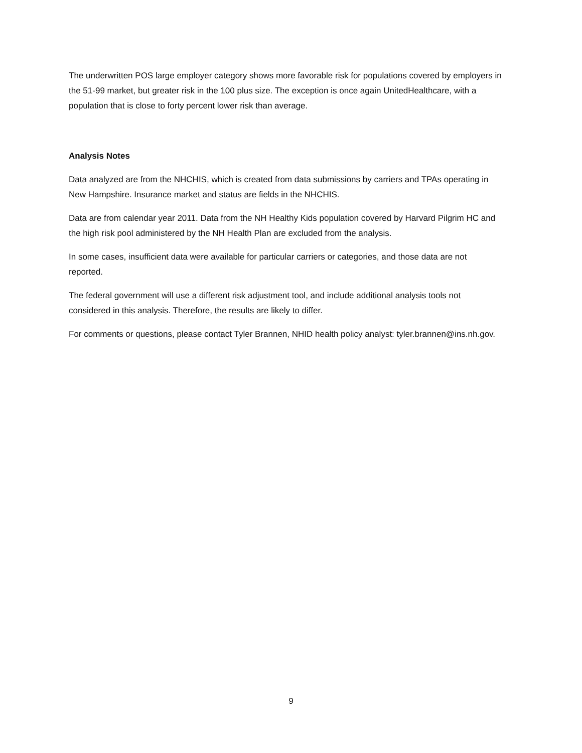The underwritten POS large employer category shows more favorable risk for populations covered by employers in the 51-99 market, but greater risk in the 100 plus size. The exception is once again UnitedHealthcare, with a population that is close to forty percent lower risk than average.
Analysis Notes
Data analyzed are from the NHCHIS, which is created from data submissions by carriers and TPAs operating in New Hampshire. Insurance market and status are fields in the NHCHIS.
Data are from calendar year 2011. Data from the NH Healthy Kids population covered by Harvard Pilgrim HC and the high risk pool administered by the NH Health Plan are excluded from the analysis.
In some cases, insufficient data were available for particular carriers or categories, and those data are not reported.
The federal government will use a different risk adjustment tool, and include additional analysis tools not considered in this analysis. Therefore, the results are likely to differ.
For comments or questions, please contact Tyler Brannen, NHID health policy analyst: tyler.brannen@ins.nh.gov.
9